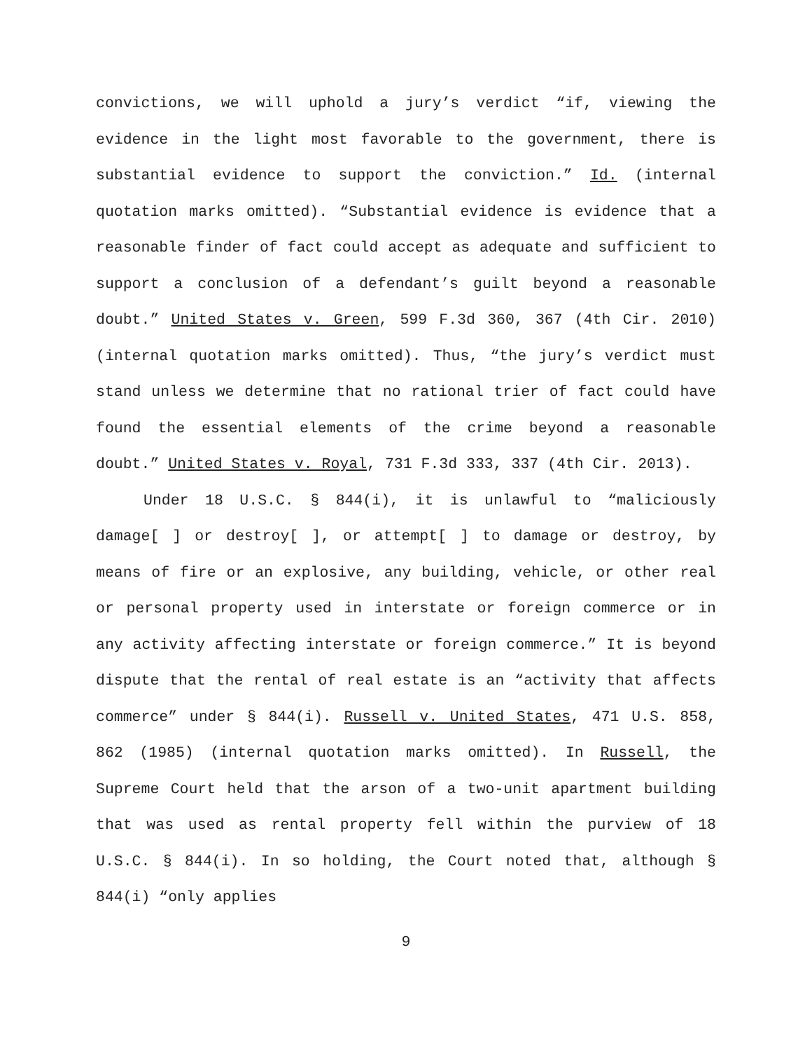convictions, we will uphold a jury’s verdict “if, viewing the evidence in the light most favorable to the government, there is substantial evidence to support the conviction.” Id. (internal quotation marks omitted). “Substantial evidence is evidence that a reasonable finder of fact could accept as adequate and sufficient to support a conclusion of a defendant’s guilt beyond a reasonable doubt.” United States v. Green, 599 F.3d 360, 367 (4th Cir. 2010) (internal quotation marks omitted). Thus, “the jury’s verdict must stand unless we determine that no rational trier of fact could have found the essential elements of the crime beyond a reasonable doubt.” United States v. Royal, 731 F.3d 333, 337 (4th Cir. 2013).
Under 18 U.S.C. § 844(i), it is unlawful to “maliciously damage[ ] or destroy[ ], or attempt[ ] to damage or destroy, by means of fire or an explosive, any building, vehicle, or other real or personal property used in interstate or foreign commerce or in any activity affecting interstate or foreign commerce.” It is beyond dispute that the rental of real estate is an “activity that affects commerce” under § 844(i). Russell v. United States, 471 U.S. 858, 862 (1985) (internal quotation marks omitted). In Russell, the Supreme Court held that the arson of a two-unit apartment building that was used as rental property fell within the purview of 18 U.S.C. § 844(i). In so holding, the Court noted that, although § 844(i) “only applies
9